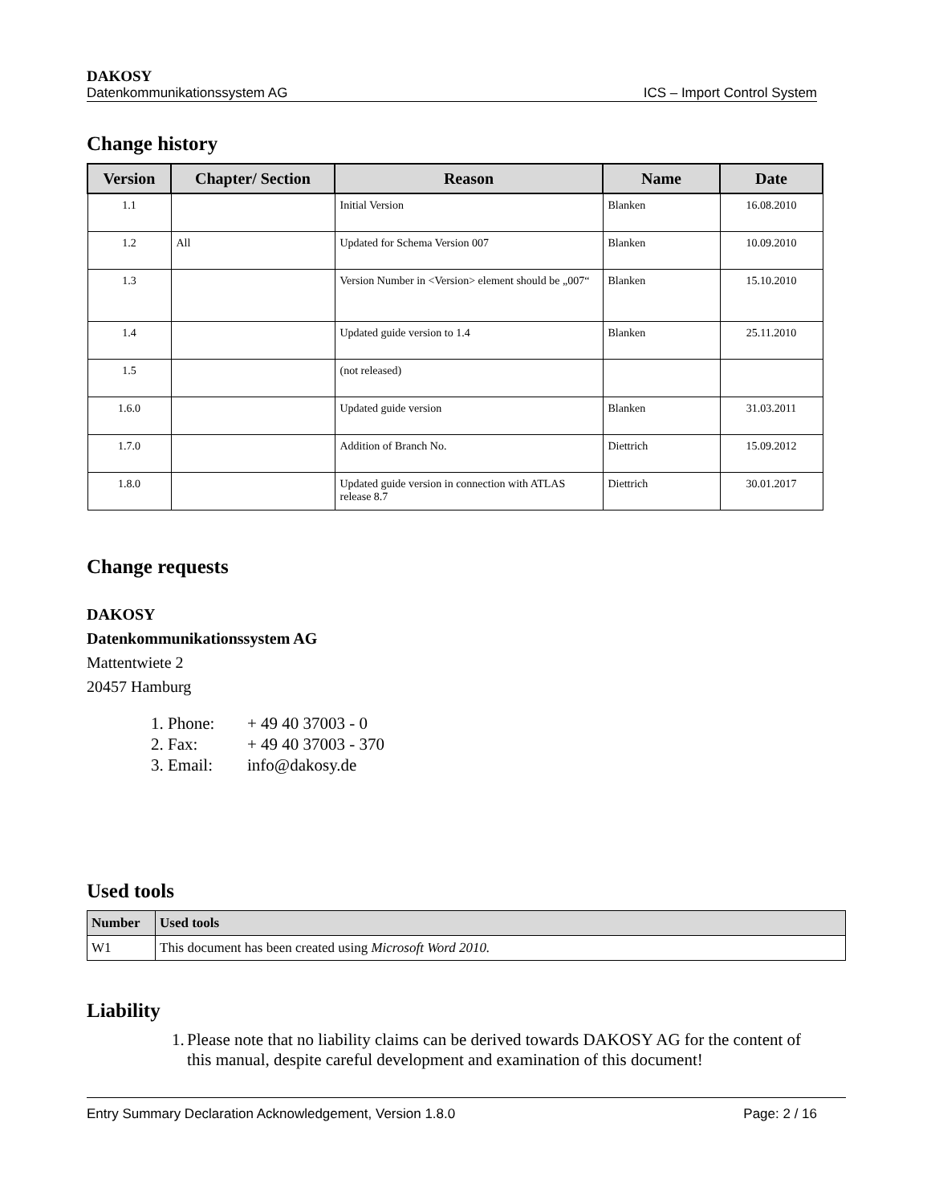DAKOSY
Datenkommunikationssystem AG ICS – Import Control System
Change history
| Version | Chapter/ Section | Reason | Name | Date |
| --- | --- | --- | --- | --- |
| 1.1 | | Initial Version | Blanken | 16.08.2010 |
| 1.2 | All | Updated for Schema Version 007 | Blanken | 10.09.2010 |
| 1.3 | | Version Number in <Version> element should be „007“ | Blanken | 15.10.2010 |
| 1.4 | | Updated guide version to 1.4 | Blanken | 25.11.2010 |
| 1.5 | | (not released) | | |
| 1.6.0 | | Updated guide version | Blanken | 31.03.2011 |
| 1.7.0 | | Addition of Branch No. | Diettrich | 15.09.2012 |
| 1.8.0 | | Updated guide version in connection with ATLAS release 8.7 | Diettrich | 30.01.2017 |
Change requests
DAKOSY
Datenkommunikationssystem AG
Mattentwiete 2
20457 Hamburg
1. Phone: + 49 40 37003 - 0
2. Fax: + 49 40 37003 - 370
3. Email: info@dakosy.de
Used tools
| Number | Used tools |
| --- | --- |
| W1 | This document has been created using Microsoft Word 2010. |
Liability
1. Please note that no liability claims can be derived towards DAKOSY AG for the content of this manual, despite careful development and examination of this document!
Entry Summary Declaration Acknowledgement, Version 1.8.0 Page: 2 / 16